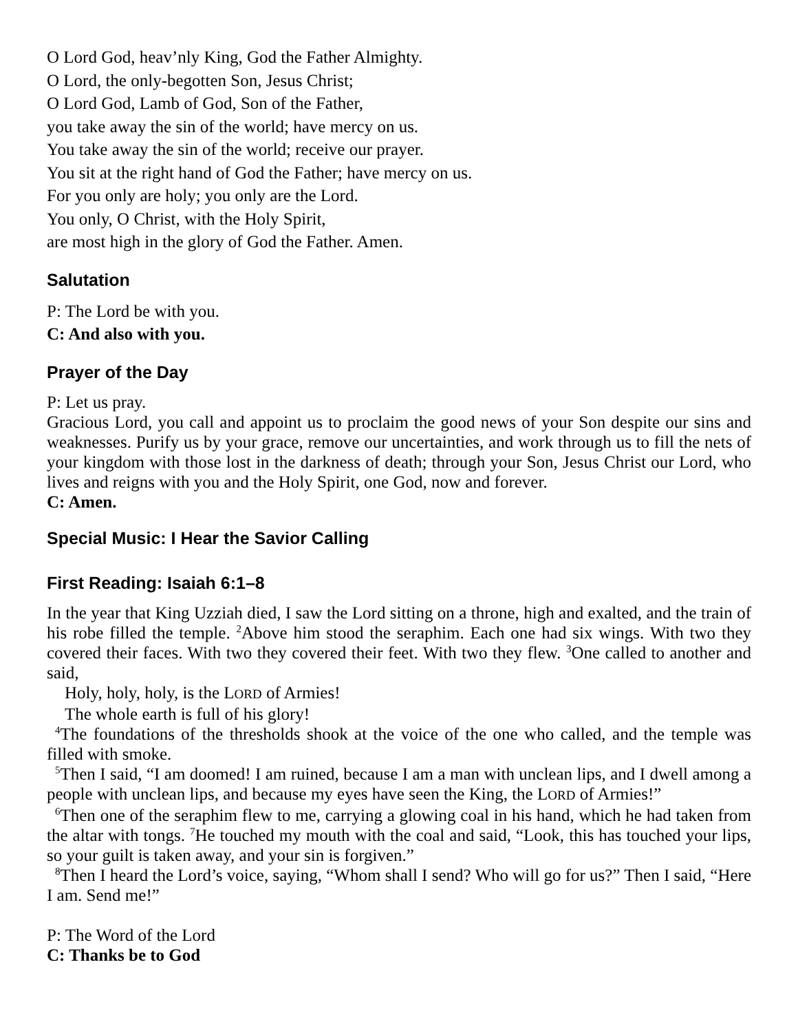O Lord God, heav’nly King, God the Father Almighty.
O Lord, the only-begotten Son, Jesus Christ;
O Lord God, Lamb of God, Son of the Father,
you take away the sin of the world; have mercy on us.
You take away the sin of the world; receive our prayer.
You sit at the right hand of God the Father; have mercy on us.
For you only are holy; you only are the Lord.
You only, O Christ, with the Holy Spirit,
are most high in the glory of God the Father. Amen.
Salutation
P: The Lord be with you.
C: And also with you.
Prayer of the Day
P: Let us pray.
Gracious Lord, you call and appoint us to proclaim the good news of your Son despite our sins and weaknesses. Purify us by your grace, remove our uncertainties, and work through us to fill the nets of your kingdom with those lost in the darkness of death; through your Son, Jesus Christ our Lord, who lives and reigns with you and the Holy Spirit, one God, now and forever.
C: Amen.
Special Music: I Hear the Savior Calling
First Reading: Isaiah 6:1–8
In the year that King Uzziah died, I saw the Lord sitting on a throne, high and exalted, and the train of his robe filled the temple. <sup>2</sup>Above him stood the seraphim. Each one had six wings. With two they covered their faces. With two they covered their feet. With two they flew. <sup>3</sup>One called to another and said,
Holy, holy, holy, is the LORD of Armies!
The whole earth is full of his glory!
<sup>4</sup> The foundations of the thresholds shook at the voice of the one who called, and the temple was filled with smoke.
<sup>5</sup> Then I said, “I am doomed! I am ruined, because I am a man with unclean lips, and I dwell among a people with unclean lips, and because my eyes have seen the King, the LORD of Armies!”
<sup>6</sup> Then one of the seraphim flew to me, carrying a glowing coal in his hand, which he had taken from the altar with tongs. <sup>7</sup>He touched my mouth with the coal and said, “Look, this has touched your lips, so your guilt is taken away, and your sin is forgiven.”
<sup>8</sup> Then I heard the Lord’s voice, saying, “Whom shall I send? Who will go for us?” Then I said, “Here I am. Send me!”
P: The Word of the Lord
C: Thanks be to God